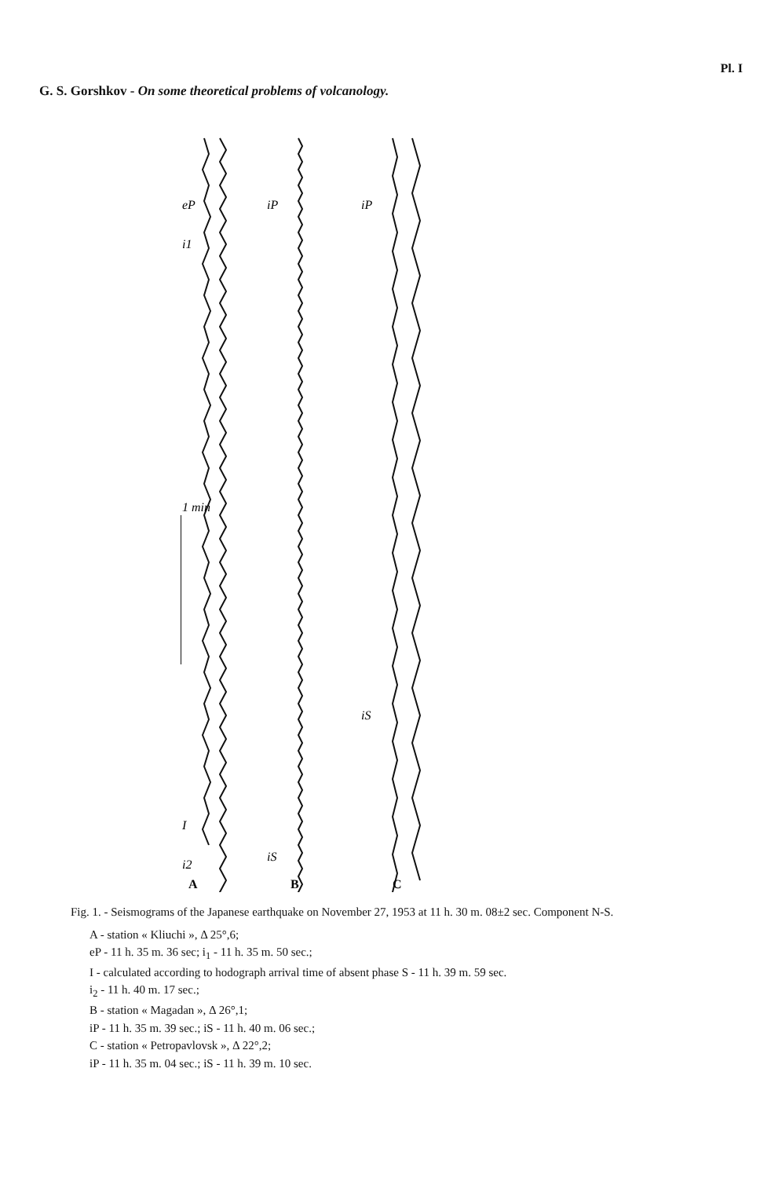Pl. I
G. S. Gorshkov - On some theoretical problems of volcanology.
1 min
eP
i1
i2
I
iP
iS
iP
iS
A
B
C
Fig. 1. - Seismograms of the Japanese earthquake on November 27, 1953 at 11 h. 30 m. 08±2 sec. Component N-S.
A - station « Kliuchi », Δ 25°,6;
eP - 11 h. 35 m. 36 sec; i<sub>1</sub> - 11 h. 35 m. 50 sec.;
I - calculated according to hodograph arrival time of absent phase S - 11 h. 39 m. 59 sec.
i<sub>2</sub> - 11 h. 40 m. 17 sec.;
B - station « Magadan », Δ 26°,1;
iP - 11 h. 35 m. 39 sec.; iS - 11 h. 40 m. 06 sec.;
C - station « Petropavlovsk », Δ 22°,2;
iP - 11 h. 35 m. 04 sec.; iS - 11 h. 39 m. 10 sec.